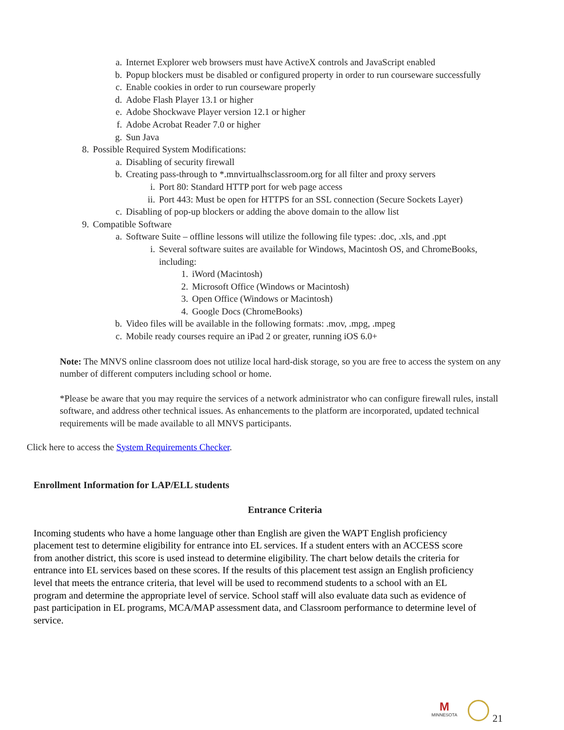a. Internet Explorer web browsers must have ActiveX controls and JavaScript enabled
b. Popup blockers must be disabled or configured property in order to run courseware successfully
c. Enable cookies in order to run courseware properly
d. Adobe Flash Player 13.1 or higher
e. Adobe Shockwave Player version 12.1 or higher
f. Adobe Acrobat Reader 7.0 or higher
g. Sun Java
8. Possible Required System Modifications:
a. Disabling of security firewall
b. Creating pass-through to *.mnvirtualhsclassroom.org for all filter and proxy servers
i. Port 80: Standard HTTP port for web page access
ii. Port 443: Must be open for HTTPS for an SSL connection (Secure Sockets Layer)
c. Disabling of pop-up blockers or adding the above domain to the allow list
9. Compatible Software
a. Software Suite – offline lessons will utilize the following file types: .doc, .xls, and .ppt
i. Several software suites are available for Windows, Macintosh OS, and ChromeBooks,
including:
1. iWord (Macintosh)
2. Microsoft Office (Windows or Macintosh)
3. Open Office (Windows or Macintosh)
4. Google Docs (ChromeBooks)
b. Video files will be available in the following formats: .mov, .mpg, .mpeg
c. Mobile ready courses require an iPad 2 or greater, running iOS 6.0+
Note: The MNVS online classroom does not utilize local hard-disk storage, so you are free to access the system on any number of different computers including school or home.
*Please be aware that you may require the services of a network administrator who can configure firewall rules, install software, and address other technical issues. As enhancements to the platform are incorporated, updated technical requirements will be made available to all MNVS participants.
Click here to access the System Requirements Checker.
Enrollment Information for LAP/ELL students
Entrance Criteria
Incoming students who have a home language other than English are given the WAPT English proficiency placement test to determine eligibility for entrance into EL services. If a student enters with an ACCESS score from another district, this score is used instead to determine eligibility. The chart below details the criteria for entrance into EL services based on these scores. If the results of this placement test assign an English proficiency level that meets the entrance criteria, that level will be used to recommend students to a school with an EL program and determine the appropriate level of service. School staff will also evaluate data such as evidence of past participation in EL programs, MCA/MAP assessment data, and Classroom performance to determine level of service.
M
MINNESOTA
21